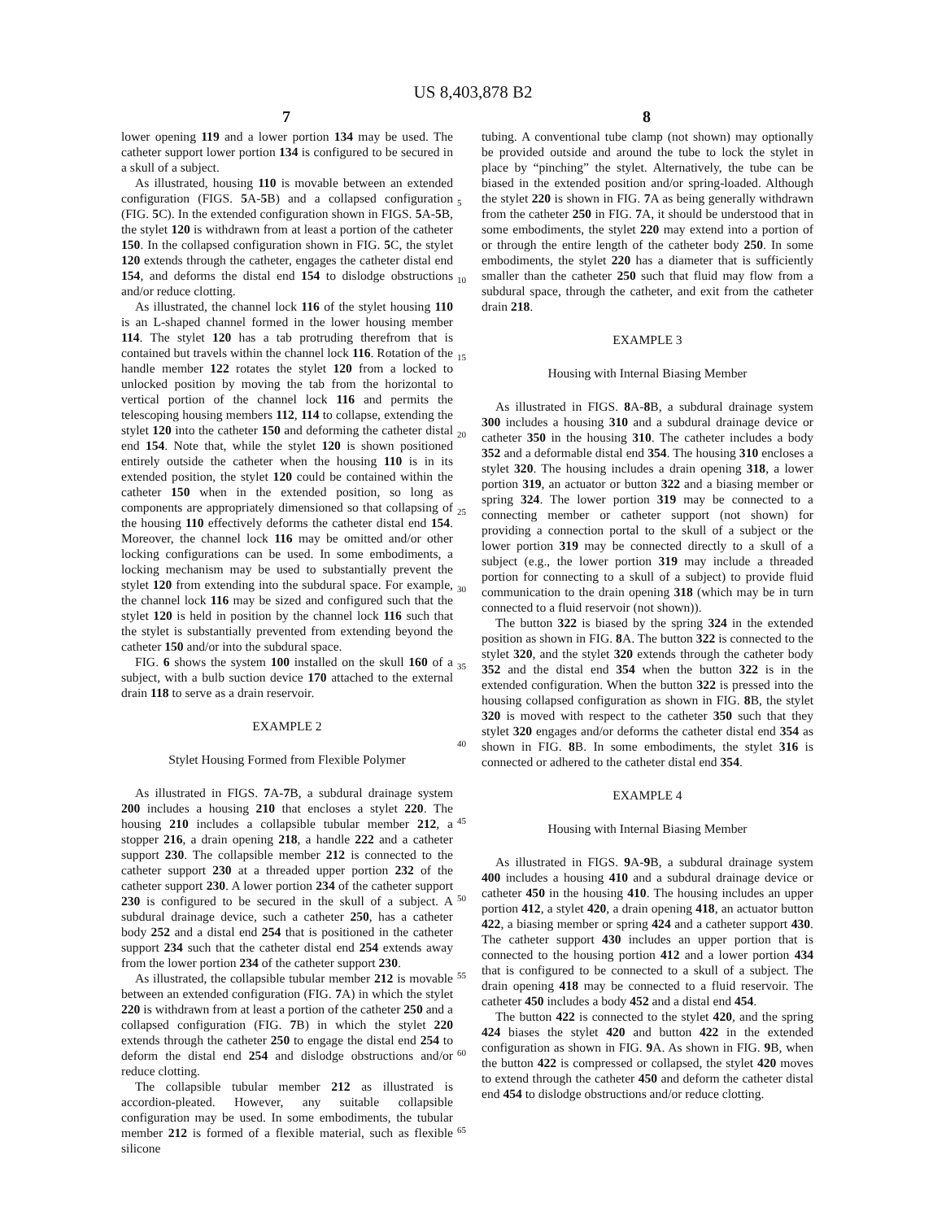US 8,403,878 B2
7 8
lower opening 119 and a lower portion 134 may be used. The catheter support lower portion 134 is configured to be secured in a skull of a subject.
As illustrated, housing 110 is movable between an extended configuration (FIGS. 5 A-5 B) and a collapsed configuration (FIG. 5 C). In the extended configuration shown in FIGS. 5 A-5 B, the stylet 120 is withdrawn from at least a portion of the catheter 150. In the collapsed configuration shown in FIG. 5 C, the stylet 120 extends through the catheter, engages the catheter distal end 154, and deforms the distal end 154 to dislodge obstructions and/or reduce clotting.
As illustrated, the channel lock 116 of the stylet housing 110 is an L-shaped channel formed in the lower housing member 114. The stylet 120 has a tab protruding therefrom that is contained but travels within the channel lock 116. Rotation of the handle member 122 rotates the stylet 120 from a locked to unlocked position by moving the tab from the horizontal to vertical portion of the channel lock 116 and permits the telescoping housing members 112, 114 to collapse, extending the stylet 120 into the catheter 150 and deforming the catheter distal end 154. Note that, while the stylet 120 is shown positioned entirely outside the catheter when the housing 110 is in its extended position, the stylet 120 could be contained within the catheter 150 when in the extended position, so long as components are appropriately dimensioned so that collapsing of the housing 110 effectively deforms the catheter distal end 154. Moreover, the channel lock 116 may be omitted and/or other locking configurations can be used. In some embodiments, a locking mechanism may be used to substantially prevent the stylet 120 from extending into the subdural space. For example, the channel lock 116 may be sized and configured such that the stylet 120 is held in position by the channel lock 116 such that the stylet is substantially prevented from extending beyond the catheter 150 and/or into the subdural space.
FIG. 6 shows the system 100 installed on the skull 160 of a subject, with a bulb suction device 170 attached to the external drain 118 to serve as a drain reservoir.
EXAMPLE 2
Stylet Housing Formed from Flexible Polymer
As illustrated in FIGS. 7 A-7 B, a subdural drainage system 200 includes a housing 210 that encloses a stylet 220. The housing 210 includes a collapsible tubular member 212, a stopper 216, a drain opening 218, a handle 222 and a catheter support 230. The collapsible member 212 is connected to the catheter support 230 at a threaded upper portion 232 of the catheter support 230. A lower portion 234 of the catheter support 230 is configured to be secured in the skull of a subject. A subdural drainage device, such a catheter 250, has a catheter body 252 and a distal end 254 that is positioned in the catheter support 234 such that the catheter distal end 254 extends away from the lower portion 234 of the catheter support 230.
As illustrated, the collapsible tubular member 212 is movable between an extended configuration (FIG. 7 A) in which the stylet 220 is withdrawn from at least a portion of the catheter 250 and a collapsed configuration (FIG. 7 B) in which the stylet 220 extends through the catheter 250 to engage the distal end 254 to deform the distal end 254 and dislodge obstructions and/or reduce clotting.
The collapsible tubular member 212 as illustrated is accordion-pleated. However, any suitable collapsible configuration may be used. In some embodiments, the tubular member 212 is formed of a flexible material, such as flexible silicone
5
10
15
20
25
30
35
40
45
50
55
60
65
tubing. A conventional tube clamp (not shown) may optionally be provided outside and around the tube to lock the stylet in place by “pinching” the stylet. Alternatively, the tube can be biased in the extended position and/or spring-loaded. Although the stylet 220 is shown in FIG. 7 A as being generally withdrawn from the catheter 250 in FIG. 7 A, it should be understood that in some embodiments, the stylet 220 may extend into a portion of or through the entire length of the catheter body 250. In some embodiments, the stylet 220 has a diameter that is sufficiently smaller than the catheter 250 such that fluid may flow from a subdural space, through the catheter, and exit from the catheter drain 218.
EXAMPLE 3
Housing with Internal Biasing Member
As illustrated in FIGS. 8 A-8 B, a subdural drainage system 300 includes a housing 310 and a subdural drainage device or catheter 350 in the housing 310. The catheter includes a body 352 and a deformable distal end 354. The housing 310 encloses a stylet 320. The housing includes a drain opening 318, a lower portion 319, an actuator or button 322 and a biasing member or spring 324. The lower portion 319 may be connected to a connecting member or catheter support (not shown) for providing a connection portal to the skull of a subject or the lower portion 319 may be connected directly to a skull of a subject (e.g., the lower portion 319 may include a threaded portion for connecting to a skull of a subject) to provide fluid communication to the drain opening 318 (which may be in turn connected to a fluid reservoir (not shown)).
The button 322 is biased by the spring 324 in the extended position as shown in FIG. 8 A. The button 322 is connected to the stylet 320, and the stylet 320 extends through the catheter body 352 and the distal end 354 when the button 322 is in the extended configuration. When the button 322 is pressed into the housing collapsed configuration as shown in FIG. 8 B, the stylet 320 is moved with respect to the catheter 350 such that they stylet 320 engages and/or deforms the catheter distal end 354 as shown in FIG. 8 B. In some embodiments, the stylet 316 is connected or adhered to the catheter distal end 354.
EXAMPLE 4
Housing with Internal Biasing Member
As illustrated in FIGS. 9 A-9 B, a subdural drainage system 400 includes a housing 410 and a subdural drainage device or catheter 450 in the housing 410. The housing includes an upper portion 412, a stylet 420, a drain opening 418, an actuator button 422, a biasing member or spring 424 and a catheter support 430. The catheter support 430 includes an upper portion that is connected to the housing portion 412 and a lower portion 434 that is configured to be connected to a skull of a subject. The drain opening 418 may be connected to a fluid reservoir. The catheter 450 includes a body 452 and a distal end 454.
The button 422 is connected to the stylet 420, and the spring 424 biases the stylet 420 and button 422 in the extended configuration as shown in FIG. 9 A. As shown in FIG. 9 B, when the button 422 is compressed or collapsed, the stylet 420 moves to extend through the catheter 450 and deform the catheter distal end 454 to dislodge obstructions and/or reduce clotting.